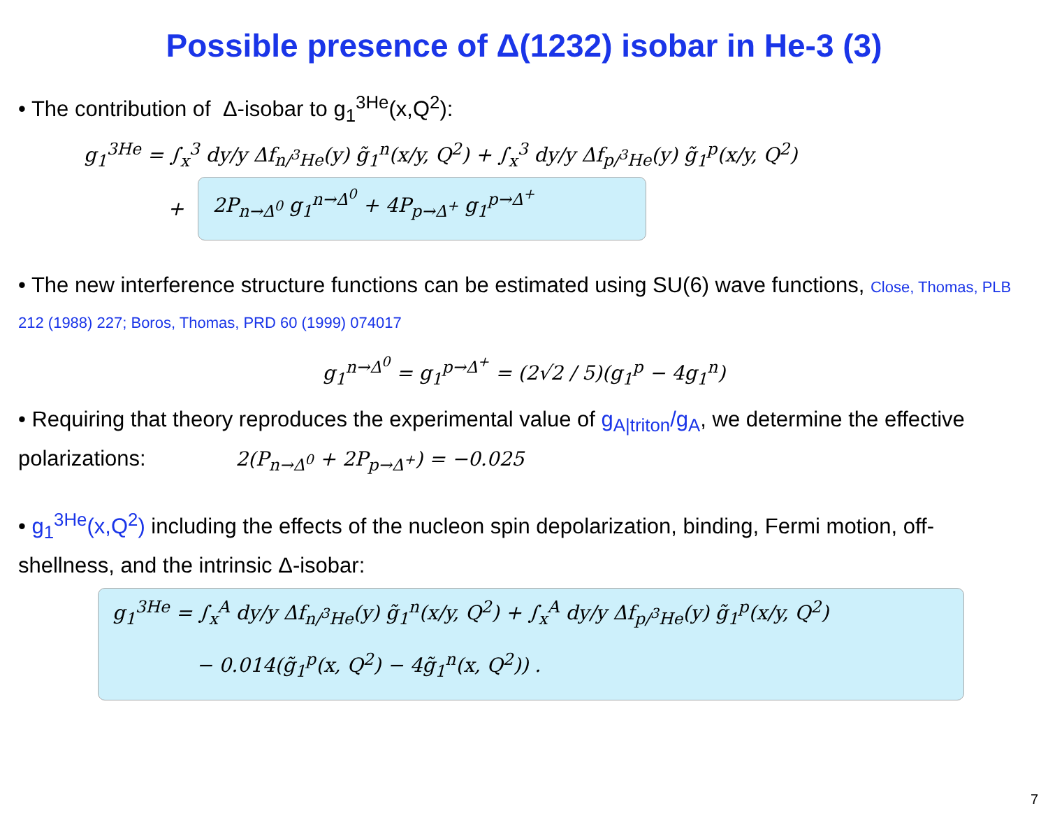Possible presence of Δ(1232) isobar in He-3 (3)
• The contribution of Δ-isobar to g<sub>1</sub><sup>3He</sup>(x,Q<sup>2</sup>):
g<sub>1</sub><sup>3He</sup> = ∫<sub>x</sub><sup>3</sup> dy/y Δf<sub>n/<sup>3</sup>He</sub>(y) g̃<sub>1</sub><sup>n</sup>(x/y, Q<sup>2</sup>) + ∫<sub>x</sub><sup>3</sup> dy/y Δf<sub>p/<sup>3</sup>He</sub>(y) g̃<sub>1</sub><sup>p</sup>(x/y, Q<sup>2</sup>)
+ 2P<sub>n→Δ<sup>0</sup></sub> g<sub>1</sub><sup>n→Δ<sup>0</sup></sup> + 4P<sub>p→Δ<sup>+</sup></sub> g<sub>1</sub><sup>p→Δ<sup>+</sup></sup>
• The new interference structure functions can be estimated using SU(6) wave functions, Close, Thomas, PLB 212 (1988) 227; Boros, Thomas, PRD 60 (1999) 074017
g<sub>1</sub><sup>n→Δ<sup>0</sup></sup> = g<sub>1</sub><sup>p→Δ<sup>+</sup></sup> = (2√2 / 5)(g<sub>1</sub><sup>p</sup> − 4g<sub>1</sub><sup>n</sup>)
• Requiring that theory reproduces the experimental value of g<sub>A|triton</sub>/g<sub>A</sub>, we determine the effective polarizations: 2(P<sub>n→Δ<sup>0</sup></sub> + 2P<sub>p→Δ<sup>+</sup></sub>) = −0.025
• g<sub>1</sub><sup>3He</sup>(x,Q<sup>2</sup>) including the effects of the nucleon spin depolarization, binding, Fermi motion, off-shellness, and the intrinsic Δ-isobar:
g<sub>1</sub><sup>3He</sup> = ∫<sub>x</sub><sup>A</sup> dy/y Δf<sub>n/<sup>3</sup>He</sub>(y) g̃<sub>1</sub><sup>n</sup>(x/y, Q<sup>2</sup>) + ∫<sub>x</sub><sup>A</sup> dy/y Δf<sub>p/<sup>3</sup>He</sub>(y) g̃<sub>1</sub><sup>p</sup>(x/y, Q<sup>2</sup>)
− 0.014(g̃<sub>1</sub><sup>p</sup>(x, Q<sup>2</sup>) − 4g̃<sub>1</sub><sup>n</sup>(x, Q<sup>2</sup>)) .
7